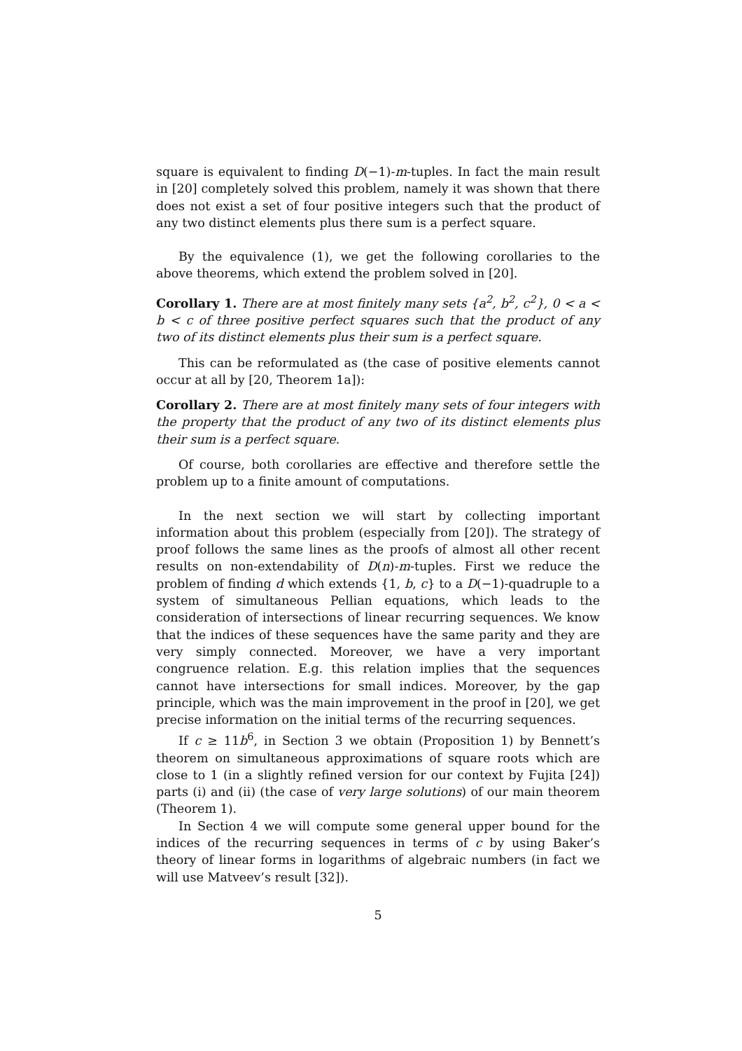square is equivalent to finding D(−1)-m-tuples. In fact the main result in [20] completely solved this problem, namely it was shown that there does not exist a set of four positive integers such that the product of any two distinct elements plus there sum is a perfect square.
By the equivalence (1), we get the following corollaries to the above theorems, which extend the problem solved in [20].
Corollary 1. There are at most finitely many sets {a<sup>2</sup>, b<sup>2</sup>, c<sup>2</sup>}, 0 < a < b < c of three positive perfect squares such that the product of any two of its distinct elements plus their sum is a perfect square.
This can be reformulated as (the case of positive elements cannot occur at all by [20, Theorem 1a]):
Corollary 2. There are at most finitely many sets of four integers with the property that the product of any two of its distinct elements plus their sum is a perfect square.
Of course, both corollaries are effective and therefore settle the problem up to a finite amount of computations.
In the next section we will start by collecting important information about this problem (especially from [20]). The strategy of proof follows the same lines as the proofs of almost all other recent results on non-extendability of D(n)-m-tuples. First we reduce the problem of finding d which extends {1, b, c} to a D(−1)-quadruple to a system of simultaneous Pellian equations, which leads to the consideration of intersections of linear recurring sequences. We know that the indices of these sequences have the same parity and they are very simply connected. Moreover, we have a very important congruence relation. E.g. this relation implies that the sequences cannot have intersections for small indices. Moreover, by the gap principle, which was the main improvement in the proof in [20], we get precise information on the initial terms of the recurring sequences.
If c ≥ 11b<sup>6</sup>, in Section 3 we obtain (Proposition 1) by Bennett’s theorem on simultaneous approximations of square roots which are close to 1 (in a slightly refined version for our context by Fujita [24]) parts (i) and (ii) (the case of very large solutions) of our main theorem (Theorem 1).
In Section 4 we will compute some general upper bound for the indices of the recurring sequences in terms of c by using Baker’s theory of linear forms in logarithms of algebraic numbers (in fact we will use Matveev’s result [32]).
5